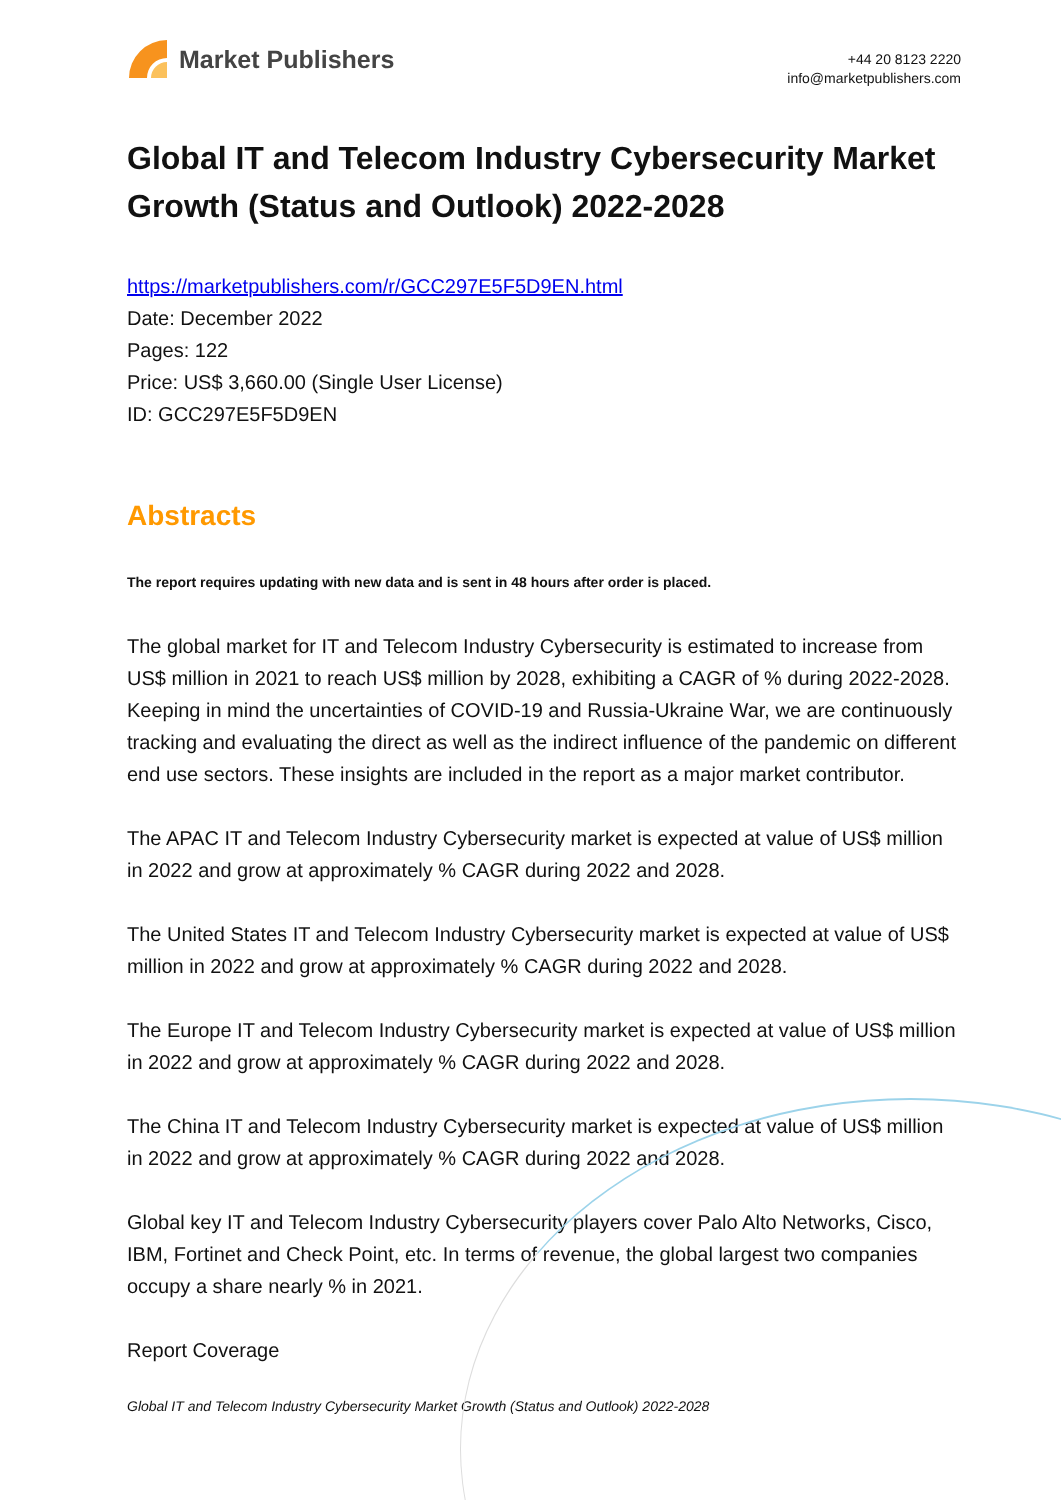Market Publishers
+44 20 8123 2220
info@marketpublishers.com
Global IT and Telecom Industry Cybersecurity Market Growth (Status and Outlook) 2022-2028
https://marketpublishers.com/r/GCC297E5F5D9EN.html
Date: December 2022
Pages: 122
Price: US$ 3,660.00 (Single User License)
ID: GCC297E5F5D9EN
Abstracts
The report requires updating with new data and is sent in 48 hours after order is placed.
The global market for IT and Telecom Industry Cybersecurity is estimated to increase from US$ million in 2021 to reach US$ million by 2028, exhibiting a CAGR of % during 2022-2028. Keeping in mind the uncertainties of COVID-19 and Russia-Ukraine War, we are continuously tracking and evaluating the direct as well as the indirect influence of the pandemic on different end use sectors. These insights are included in the report as a major market contributor.
The APAC IT and Telecom Industry Cybersecurity market is expected at value of US$ million in 2022 and grow at approximately % CAGR during 2022 and 2028.
The United States IT and Telecom Industry Cybersecurity market is expected at value of US$ million in 2022 and grow at approximately % CAGR during 2022 and 2028.
The Europe IT and Telecom Industry Cybersecurity market is expected at value of US$ million in 2022 and grow at approximately % CAGR during 2022 and 2028.
The China IT and Telecom Industry Cybersecurity market is expected at value of US$ million in 2022 and grow at approximately % CAGR during 2022 and 2028.
Global key IT and Telecom Industry Cybersecurity players cover Palo Alto Networks, Cisco, IBM, Fortinet and Check Point, etc. In terms of revenue, the global largest two companies occupy a share nearly % in 2021.
Report Coverage
Global IT and Telecom Industry Cybersecurity Market Growth (Status and Outlook) 2022-2028